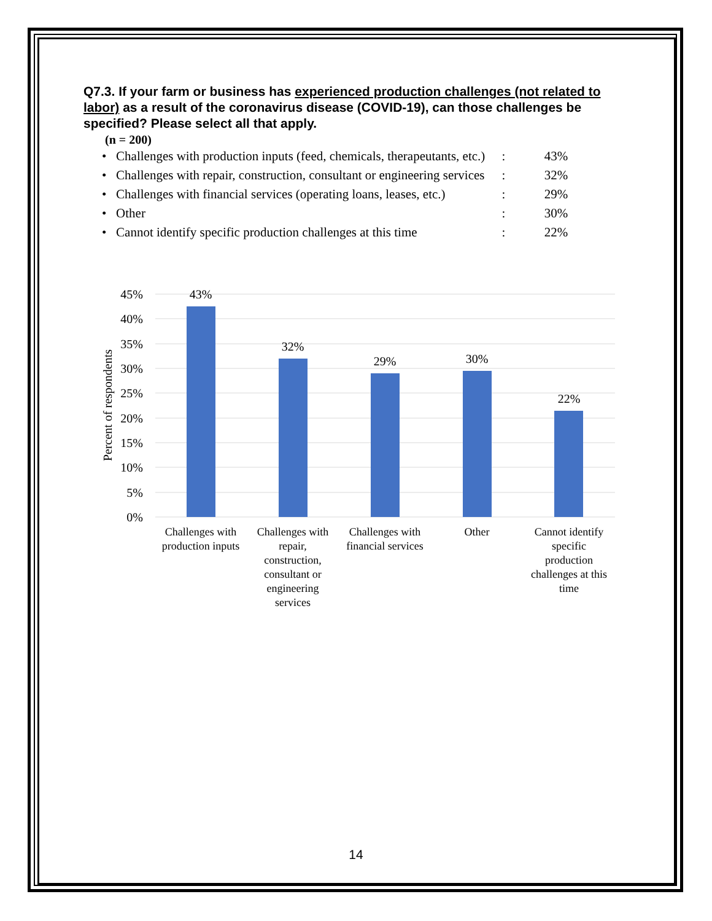Q7.3. If your farm or business has experienced production challenges (not related to labor) as a result of the coronavirus disease (COVID-19), can those challenges be specified? Please select all that apply.
(n = 200)
| • Challenges with production inputs (feed, chemicals, therapeutants, etc.) | : | 43% |
| • Challenges with repair, construction, consultant or engineering services | : | 32% |
| • Challenges with financial services (operating loans, leases, etc.) | : | 29% |
| • Other | : | 30% |
| • Cannot identify specific production challenges at this time | : | 22% |
45%
40%
35%
30%
25%
20%
15%
10%
5%
0%
Percent of respondents
43%
32%
29%
30%
22%
Challenges with
production inputs
Challenges with
repair,
construction,
consultant or
engineering
services
Challenges with
financial services
Other
Cannot identify
specific
production
challenges at this
time
14